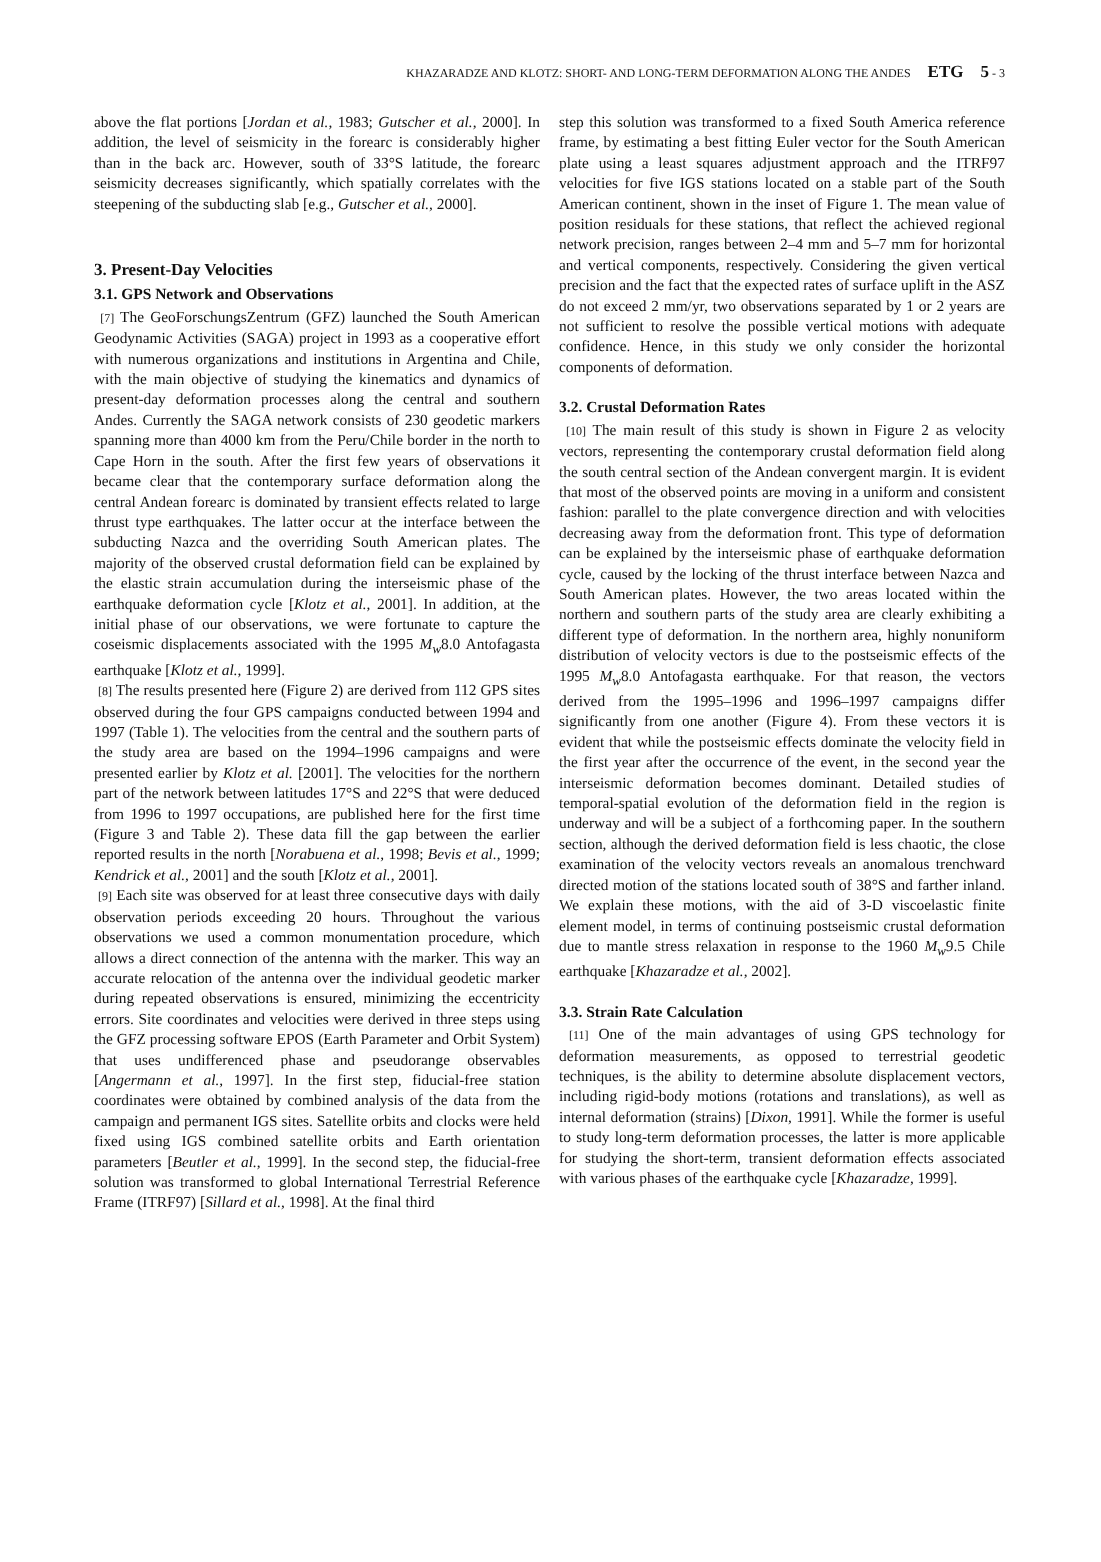KHAZARADZE AND KLOTZ: SHORT- AND LONG-TERM DEFORMATION ALONG THE ANDES ETG 5 - 3
above the flat portions [Jordan et al., 1983; Gutscher et al., 2000]. In addition, the level of seismicity in the forearc is considerably higher than in the back arc. However, south of 33°S latitude, the forearc seismicity decreases significantly, which spatially correlates with the steepening of the subducting slab [e.g., Gutscher et al., 2000].
3. Present-Day Velocities
3.1. GPS Network and Observations
[7] The GeoForschungsZentrum (GFZ) launched the South American Geodynamic Activities (SAGA) project in 1993 as a cooperative effort with numerous organizations and institutions in Argentina and Chile, with the main objective of studying the kinematics and dynamics of present-day deformation processes along the central and southern Andes. Currently the SAGA network consists of 230 geodetic markers spanning more than 4000 km from the Peru/Chile border in the north to Cape Horn in the south. After the first few years of observations it became clear that the contemporary surface deformation along the central Andean forearc is dominated by transient effects related to large thrust type earthquakes. The latter occur at the interface between the subducting Nazca and the overriding South American plates. The majority of the observed crustal deformation field can be explained by the elastic strain accumulation during the interseismic phase of the earthquake deformation cycle [Klotz et al., 2001]. In addition, at the initial phase of our observations, we were fortunate to capture the coseismic displacements associated with the 1995 M<sub>w</sub>8.0 Antofagasta earthquake [Klotz et al., 1999].
[8] The results presented here (Figure 2) are derived from 112 GPS sites observed during the four GPS campaigns conducted between 1994 and 1997 (Table 1). The velocities from the central and the southern parts of the study area are based on the 1994–1996 campaigns and were presented earlier by Klotz et al. [2001]. The velocities for the northern part of the network between latitudes 17°S and 22°S that were deduced from 1996 to 1997 occupations, are published here for the first time (Figure 3 and Table 2). These data fill the gap between the earlier reported results in the north [Norabuena et al., 1998; Bevis et al., 1999; Kendrick et al., 2001] and the south [Klotz et al., 2001].
[9] Each site was observed for at least three consecutive days with daily observation periods exceeding 20 hours. Throughout the various observations we used a common monumentation procedure, which allows a direct connection of the antenna with the marker. This way an accurate relocation of the antenna over the individual geodetic marker during repeated observations is ensured, minimizing the eccentricity errors. Site coordinates and velocities were derived in three steps using the GFZ processing software EPOS (Earth Parameter and Orbit System) that uses undifferenced phase and pseudorange observables [Angermann et al., 1997]. In the first step, fiducial-free station coordinates were obtained by combined analysis of the data from the campaign and permanent IGS sites. Satellite orbits and clocks were held fixed using IGS combined satellite orbits and Earth orientation parameters [Beutler et al., 1999]. In the second step, the fiducial-free solution was transformed to global International Terrestrial Reference Frame (ITRF97) [Sillard et al., 1998]. At the final third
step this solution was transformed to a fixed South America reference frame, by estimating a best fitting Euler vector for the South American plate using a least squares adjustment approach and the ITRF97 velocities for five IGS stations located on a stable part of the South American continent, shown in the inset of Figure 1. The mean value of position residuals for these stations, that reflect the achieved regional network precision, ranges between 2–4 mm and 5–7 mm for horizontal and vertical components, respectively. Considering the given vertical precision and the fact that the expected rates of surface uplift in the ASZ do not exceed 2 mm/yr, two observations separated by 1 or 2 years are not sufficient to resolve the possible vertical motions with adequate confidence. Hence, in this study we only consider the horizontal components of deformation.
3.2. Crustal Deformation Rates
[10] The main result of this study is shown in Figure 2 as velocity vectors, representing the contemporary crustal deformation field along the south central section of the Andean convergent margin. It is evident that most of the observed points are moving in a uniform and consistent fashion: parallel to the plate convergence direction and with velocities decreasing away from the deformation front. This type of deformation can be explained by the interseismic phase of earthquake deformation cycle, caused by the locking of the thrust interface between Nazca and South American plates. However, the two areas located within the northern and southern parts of the study area are clearly exhibiting a different type of deformation. In the northern area, highly nonuniform distribution of velocity vectors is due to the postseismic effects of the 1995 M<sub>w</sub>8.0 Antofagasta earthquake. For that reason, the vectors derived from the 1995–1996 and 1996–1997 campaigns differ significantly from one another (Figure 4). From these vectors it is evident that while the postseismic effects dominate the velocity field in the first year after the occurrence of the event, in the second year the interseismic deformation becomes dominant. Detailed studies of temporal-spatial evolution of the deformation field in the region is underway and will be a subject of a forthcoming paper. In the southern section, although the derived deformation field is less chaotic, the close examination of the velocity vectors reveals an anomalous trenchward directed motion of the stations located south of 38°S and farther inland. We explain these motions, with the aid of 3-D viscoelastic finite element model, in terms of continuing postseismic crustal deformation due to mantle stress relaxation in response to the 1960 M<sub>w</sub>9.5 Chile earthquake [Khazaradze et al., 2002].
3.3. Strain Rate Calculation
[11] One of the main advantages of using GPS technology for deformation measurements, as opposed to terrestrial geodetic techniques, is the ability to determine absolute displacement vectors, including rigid-body motions (rotations and translations), as well as internal deformation (strains) [Dixon, 1991]. While the former is useful to study long-term deformation processes, the latter is more applicable for studying the short-term, transient deformation effects associated with various phases of the earthquake cycle [Khazaradze, 1999].